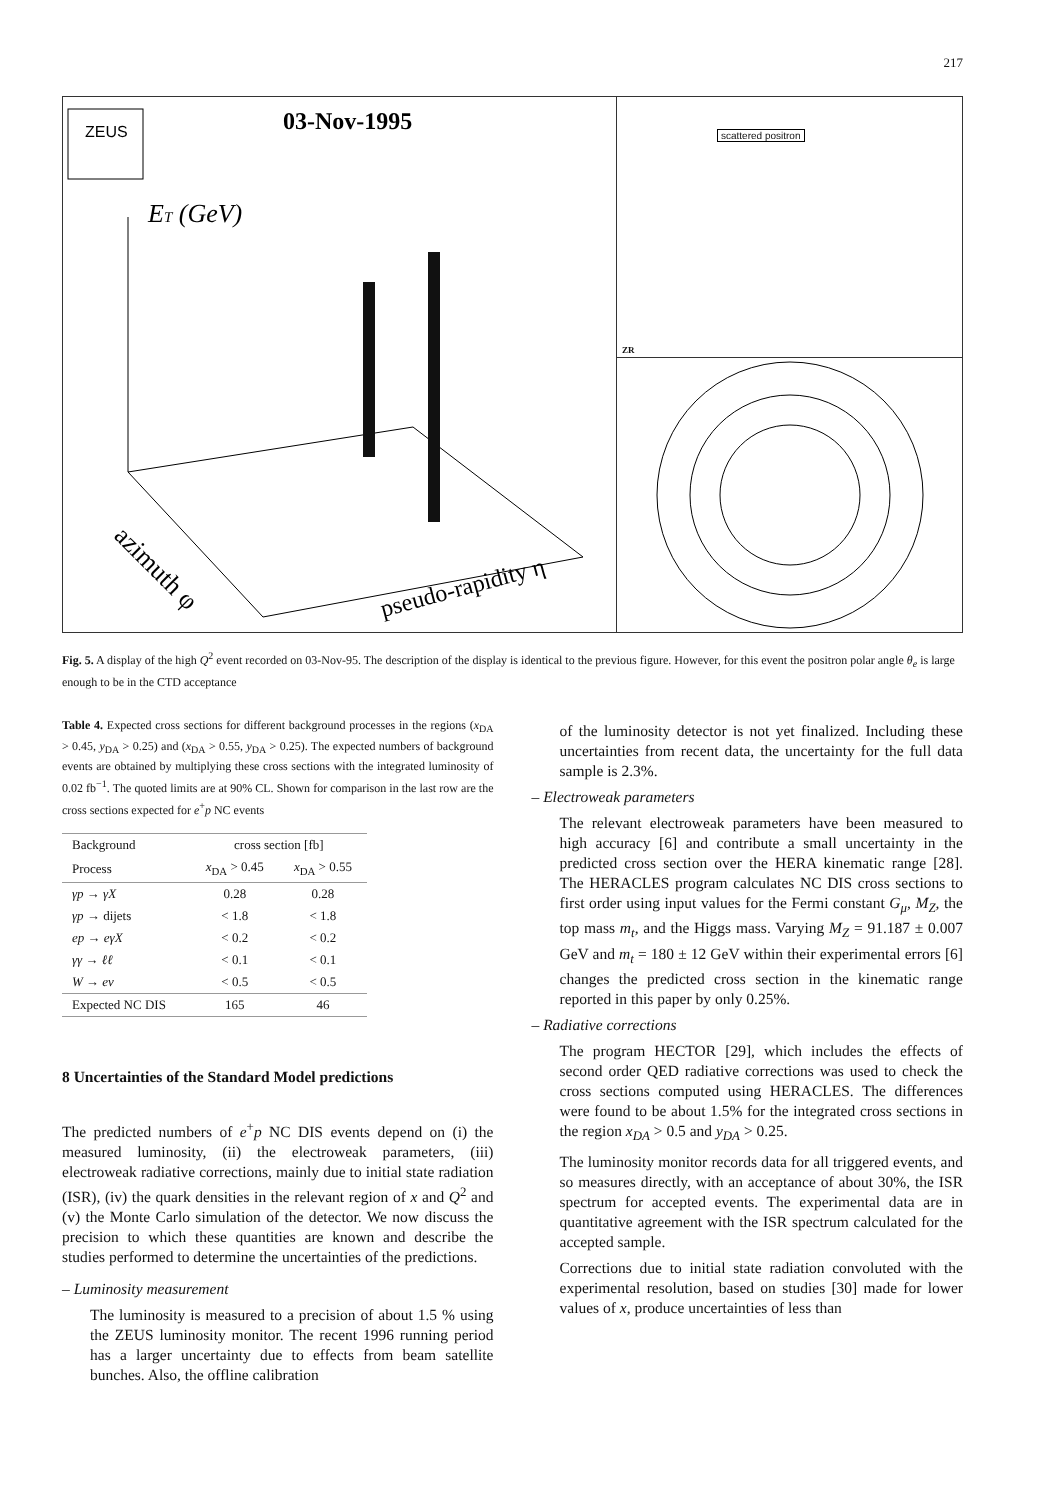217
ZEUS
03-Nov-1995
ET (GeV)
azimuth φ
pseudo-rapidity η
scattered positron
ZR
Fig. 5. A display of the high Q<sup>2</sup> event recorded on 03-Nov-95. The description of the display is identical to the previous figure. However, for this event the positron polar angle θ<sub>e</sub> is large enough to be in the CTD acceptance
Table 4. Expected cross sections for different background processes in the regions (x<sub>DA</sub> > 0.45, y<sub>DA</sub> > 0.25) and (x<sub>DA</sub> > 0.55, y<sub>DA</sub> > 0.25). The expected numbers of background events are obtained by multiplying these cross sections with the integrated luminosity of 0.02 fb<sup>−1</sup>. The quoted limits are at 90% CL. Shown for comparison in the last row are the cross sections expected for e<sup>+</sup>p NC events
| Background | cross section [fb] | |
| --- | --- | --- |
| Process | x<sub>DA</sub> > 0.45 | x<sub>DA</sub> > 0.55 |
| γp → γX | 0.28 | 0.28 |
| γp → dijets | < 1.8 | < 1.8 |
| ep → eγX | < 0.2 | < 0.2 |
| γγ → ℓℓ | < 0.1 | < 0.1 |
| W → eν | < 0.5 | < 0.5 |
| Expected NC DIS | 165 | 46 |
8 Uncertainties of the Standard Model predictions
The predicted numbers of e<sup>+</sup>p NC DIS events depend on (i) the measured luminosity, (ii) the electroweak parameters, (iii) electroweak radiative corrections, mainly due to initial state radiation (ISR), (iv) the quark densities in the relevant region of x and Q<sup>2</sup> and (v) the Monte Carlo simulation of the detector. We now discuss the precision to which these quantities are known and describe the studies performed to determine the uncertainties of the predictions.
– Luminosity measurement
The luminosity is measured to a precision of about 1.5 % using the ZEUS luminosity monitor. The recent 1996 running period has a larger uncertainty due to effects from beam satellite bunches. Also, the offline calibration
of the luminosity detector is not yet finalized. Including these uncertainties from recent data, the uncertainty for the full data sample is 2.3%.
– Electroweak parameters
The relevant electroweak parameters have been measured to high accuracy [6] and contribute a small uncertainty in the predicted cross section over the HERA kinematic range [28]. The HERACLES program calculates NC DIS cross sections to first order using input values for the Fermi constant G<sub>μ</sub>, M<sub>Z</sub>, the top mass m<sub>t</sub>, and the Higgs mass. Varying M<sub>Z</sub> = 91.187 ± 0.007 GeV and m<sub>t</sub> = 180 ± 12 GeV within their experimental errors [6] changes the predicted cross section in the kinematic range reported in this paper by only 0.25%.
– Radiative corrections
The program HECTOR [29], which includes the effects of second order QED radiative corrections was used to check the cross sections computed using HERACLES. The differences were found to be about 1.5% for the integrated cross sections in the region x<sub>DA</sub> > 0.5 and y<sub>DA</sub> > 0.25.
The luminosity monitor records data for all triggered events, and so measures directly, with an acceptance of about 30%, the ISR spectrum for accepted events. The experimental data are in quantitative agreement with the ISR spectrum calculated for the accepted sample.
Corrections due to initial state radiation convoluted with the experimental resolution, based on studies [30] made for lower values of x, produce uncertainties of less than